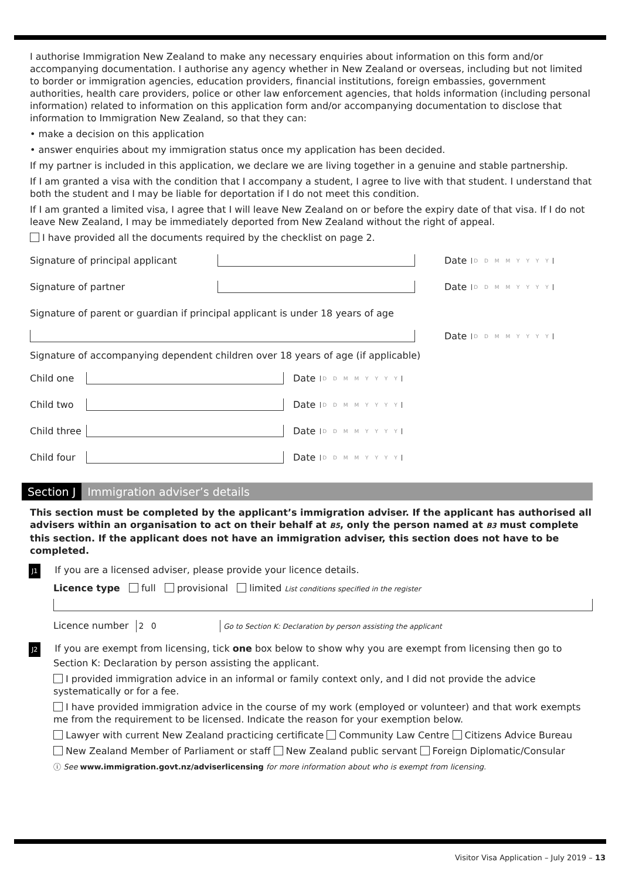I authorise Immigration New Zealand to make any necessary enquiries about information on this form and/or accompanying documentation. I authorise any agency whether in New Zealand or overseas, including but not limited to border or immigration agencies, education providers, financial institutions, foreign embassies, government authorities, health care providers, police or other law enforcement agencies, that holds information (including personal information) related to information on this application form and/or accompanying documentation to disclose that information to Immigration New Zealand, so that they can:
• make a decision on this application
• answer enquiries about my immigration status once my application has been decided.
If my partner is included in this application, we declare we are living together in a genuine and stable partnership.
If I am granted a visa with the condition that I accompany a student, I agree to live with that student. I understand that both the student and I may be liable for deportation if I do not meet this condition.
If I am granted a limited visa, I agree that I will leave New Zealand on or before the expiry date of that visa. If I do not leave New Zealand, I may be immediately deported from New Zealand without the right of appeal.
I have provided all the documents required by the checklist on page 2.
Signature of principal applicant Date D D M M Y Y Y Y
Signature of partner Date D D M M Y Y Y Y
Signature of parent or guardian if principal applicant is under 18 years of age
Date D D M M Y Y Y Y
Signature of accompanying dependent children over 18 years of age (if applicable)
Child one Date D D M M Y Y Y Y
Child two Date D D M M Y Y Y Y
Child three Date D D M M Y Y Y Y
Child four Date D D M M Y Y Y Y
Section J Immigration adviser’s details
This section must be completed by the applicant’s immigration adviser. If the applicant has authorised all advisers within an organisation to act on their behalf at B5, only the person named at B3 must complete this section. If the applicant does not have an immigration adviser, this section does not have to be completed.
J1 If you are a licensed adviser, please provide your licence details.
Licence type full provisional limited List conditions specified in the register
Licence number 2 0 Go to Section K: Declaration by person assisting the applicant
J2 If you are exempt from licensing, tick one box below to show why you are exempt from licensing then go to Section K: Declaration by person assisting the applicant.
I provided immigration advice in an informal or family context only, and I did not provide the advice systematically or for a fee.
I have provided immigration advice in the course of my work (employed or volunteer) and that work exempts me from the requirement to be licensed. Indicate the reason for your exemption below.
Lawyer with current New Zealand practicing certificate Community Law Centre Citizens Advice Bureau
New Zealand Member of Parliament or staff New Zealand public servant Foreign Diplomatic/Consular
ⓘ See www.immigration.govt.nz/adviserlicensing for more information about who is exempt from licensing.
Visitor Visa Application – July 2019 – 13